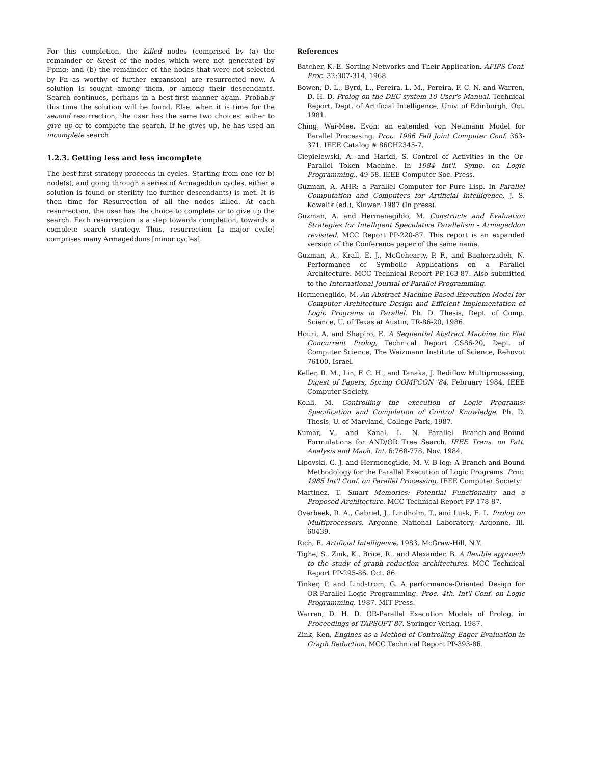For this completion, the killed nodes (comprised by (a) the remainder or &rest of the nodes which were not generated by Fpmg; and (b) the remainder of the nodes that were not selected by Fn as worthy of further expansion) are resurrected now. A solution is sought among them, or among their descendants. Search continues, perhaps in a best-first manner again. Probably this time the solution will be found. Else, when it is time for the second resurrection, the user has the same two choices: either to give up or to complete the search. If he gives up, he has used an incomplete search.
1.2.3. Getting less and less incomplete
The best-first strategy proceeds in cycles. Starting from one (or b) node(s), and going through a series of Armageddon cycles, either a solution is found or sterility (no further descendants) is met. It is then time for Resurrection of all the nodes killed. At each resurrection, the user has the choice to complete or to give up the search. Each resurrection is a step towards completion, towards a complete search strategy. Thus, resurrection [a major cycle] comprises many Armageddons [minor cycles].
References
Batcher, K. E. Sorting Networks and Their Application. AFIPS Conf. Proc. 32:307-314, 1968.
Bowen, D. L., Byrd, L., Pereira, L. M., Pereira, F. C. N. and Warren, D. H. D. Prolog on the DEC system-10 User's Manual. Technical Report, Dept. of Artificial Intelligence, Univ. of Edinburgh, Oct. 1981.
Ching, Wai-Mee. Evon: an extended von Neumann Model for Parallel Processing. Proc. 1986 Fall Joint Computer Conf. 363-371. IEEE Catalog # 86CH2345-7.
Ciepielewski, A. and Haridi, S. Control of Activities in the Or-Parallel Token Machine. In 1984 Int'l. Symp. on Logic Programming,, 49-58. IEEE Computer Soc. Press.
Guzman, A. AHR: a Parallel Computer for Pure Lisp. In Parallel Computation and Computers for Artificial Intelligence, J. S. Kowalik (ed.), Kluwer. 1987 (In press).
Guzman, A. and Hermenegildo, M. Constructs and Evaluation Strategies for Intelligent Speculative Parallelism - Armageddon revisited. MCC Report PP-220-87. This report is an expanded version of the Conference paper of the same name.
Guzman, A., Krall, E. J., McGehearty, P. F., and Bagherzadeh, N. Performance of Symbolic Applications on a Parallel Architecture. MCC Technical Report PP-163-87. Also submitted to the International Journal of Parallel Programming.
Hermenegildo, M. An Abstract Machine Based Execution Model for Computer Architecture Design and Efficient Implementation of Logic Programs in Parallel. Ph. D. Thesis, Dept. of Comp. Science, U. of Texas at Austin, TR-86-20, 1986.
Houri, A. and Shapiro, E. A Sequential Abstract Machine for Flat Concurrent Prolog, Technical Report CS86-20, Dept. of Computer Science, The Weizmann Institute of Science, Rehovot 76100, Israel.
Keller, R. M., Lin, F. C. H., and Tanaka, J. Rediflow Multiprocessing, Digest of Papers, Spring COMPCON '84, February 1984, IEEE Computer Society.
Kohli, M. Controlling the execution of Logic Programs: Specification and Compilation of Control Knowledge. Ph. D. Thesis, U. of Maryland, College Park, 1987.
Kumar, V., and Kanal, L. N. Parallel Branch-and-Bound Formulations for AND/OR Tree Search. IEEE Trans. on Patt. Analysis and Mach. Int. 6:768-778, Nov. 1984.
Lipovski, G. J. and Hermenegildo, M. V. B-log: A Branch and Bound Methodology for the Parallel Execution of Logic Programs. Proc. 1985 Int'l Conf. on Parallel Processing, IEEE Computer Society.
Martinez, T. Smart Memories: Potential Functionality and a Proposed Architecture. MCC Technical Report PP-178-87.
Overbeek, R. A., Gabriel, J., Lindholm, T., and Lusk, E. L. Prolog on Multiprocessors, Argonne National Laboratory, Argonne, Ill. 60439.
Rich, E. Artificial Intelligence, 1983, McGraw-Hill, N.Y.
Tighe, S., Zink, K., Brice, R., and Alexander, B. A flexible approach to the study of graph reduction architectures. MCC Technical Report PP-295-86. Oct. 86.
Tinker, P. and Lindstrom, G. A performance-Oriented Design for OR-Parallel Logic Programming. Proc. 4th. Int'l Conf. on Logic Programming, 1987. MIT Press.
Warren, D. H. D. OR-Parallel Execution Models of Prolog. in Proceedings of TAPSOFT 87. Springer-Verlag, 1987.
Zink, Ken, Engines as a Method of Controlling Eager Evaluation in Graph Reduction, MCC Technical Report PP-393-86.